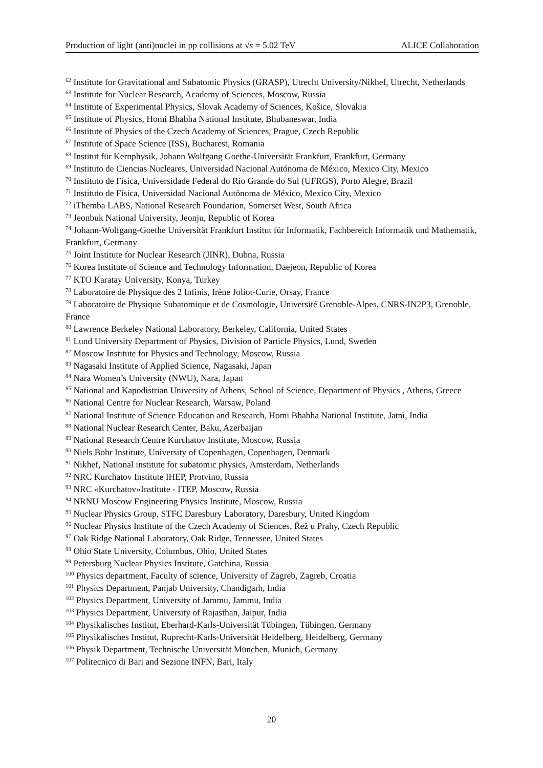Production of light (anti)nuclei in pp collisions at √s = 5.02 TeV ALICE Collaboration
<sup>62</sup> Institute for Gravitational and Subatomic Physics (GRASP), Utrecht University/Nikhef, Utrecht, Netherlands
<sup>63</sup> Institute for Nuclear Research, Academy of Sciences, Moscow, Russia
<sup>64</sup> Institute of Experimental Physics, Slovak Academy of Sciences, Košice, Slovakia
<sup>65</sup> Institute of Physics, Homi Bhabha National Institute, Bhubaneswar, India
<sup>66</sup> Institute of Physics of the Czech Academy of Sciences, Prague, Czech Republic
<sup>67</sup> Institute of Space Science (ISS), Bucharest, Romania
<sup>68</sup> Institut für Kernphysik, Johann Wolfgang Goethe-Universität Frankfurt, Frankfurt, Germany
<sup>69</sup> Instituto de Ciencias Nucleares, Universidad Nacional Autónoma de México, Mexico City, Mexico
<sup>70</sup> Instituto de Física, Universidade Federal do Rio Grande do Sul (UFRGS), Porto Alegre, Brazil
<sup>71</sup> Instituto de Física, Universidad Nacional Autónoma de México, Mexico City, Mexico
<sup>72</sup> iThemba LABS, National Research Foundation, Somerset West, South Africa
<sup>73</sup> Jeonbuk National University, Jeonju, Republic of Korea
<sup>74</sup> Johann-Wolfgang-Goethe Universität Frankfurt Institut für Informatik, Fachbereich Informatik und Mathematik, Frankfurt, Germany
<sup>75</sup> Joint Institute for Nuclear Research (JINR), Dubna, Russia
<sup>76</sup> Korea Institute of Science and Technology Information, Daejeon, Republic of Korea
<sup>77</sup> KTO Karatay University, Konya, Turkey
<sup>78</sup> Laboratoire de Physique des 2 Infinis, Irène Joliot-Curie, Orsay, France
<sup>79</sup> Laboratoire de Physique Subatomique et de Cosmologie, Université Grenoble-Alpes, CNRS-IN2P3, Grenoble, France
<sup>80</sup> Lawrence Berkeley National Laboratory, Berkeley, California, United States
<sup>81</sup> Lund University Department of Physics, Division of Particle Physics, Lund, Sweden
<sup>82</sup> Moscow Institute for Physics and Technology, Moscow, Russia
<sup>83</sup> Nagasaki Institute of Applied Science, Nagasaki, Japan
<sup>84</sup> Nara Women’s University (NWU), Nara, Japan
<sup>85</sup> National and Kapodistrian University of Athens, School of Science, Department of Physics , Athens, Greece
<sup>86</sup> National Centre for Nuclear Research, Warsaw, Poland
<sup>87</sup> National Institute of Science Education and Research, Homi Bhabha National Institute, Jatni, India
<sup>88</sup> National Nuclear Research Center, Baku, Azerbaijan
<sup>89</sup> National Research Centre Kurchatov Institute, Moscow, Russia
<sup>90</sup> Niels Bohr Institute, University of Copenhagen, Copenhagen, Denmark
<sup>91</sup> Nikhef, National institute for subatomic physics, Amsterdam, Netherlands
<sup>92</sup> NRC Kurchatov Institute IHEP, Protvino, Russia
<sup>93</sup> NRC «Kurchatov»Institute - ITEP, Moscow, Russia
<sup>94</sup> NRNU Moscow Engineering Physics Institute, Moscow, Russia
<sup>95</sup> Nuclear Physics Group, STFC Daresbury Laboratory, Daresbury, United Kingdom
<sup>96</sup> Nuclear Physics Institute of the Czech Academy of Sciences, Řež u Prahy, Czech Republic
<sup>97</sup> Oak Ridge National Laboratory, Oak Ridge, Tennessee, United States
<sup>98</sup> Ohio State University, Columbus, Ohio, United States
<sup>99</sup> Petersburg Nuclear Physics Institute, Gatchina, Russia
<sup>100</sup> Physics department, Faculty of science, University of Zagreb, Zagreb, Croatia
<sup>101</sup> Physics Department, Panjab University, Chandigarh, India
<sup>102</sup> Physics Department, University of Jammu, Jammu, India
<sup>103</sup> Physics Department, University of Rajasthan, Jaipur, India
<sup>104</sup> Physikalisches Institut, Eberhard-Karls-Universität Tübingen, Tübingen, Germany
<sup>105</sup> Physikalisches Institut, Ruprecht-Karls-Universität Heidelberg, Heidelberg, Germany
<sup>106</sup> Physik Department, Technische Universität München, Munich, Germany
<sup>107</sup> Politecnico di Bari and Sezione INFN, Bari, Italy
20